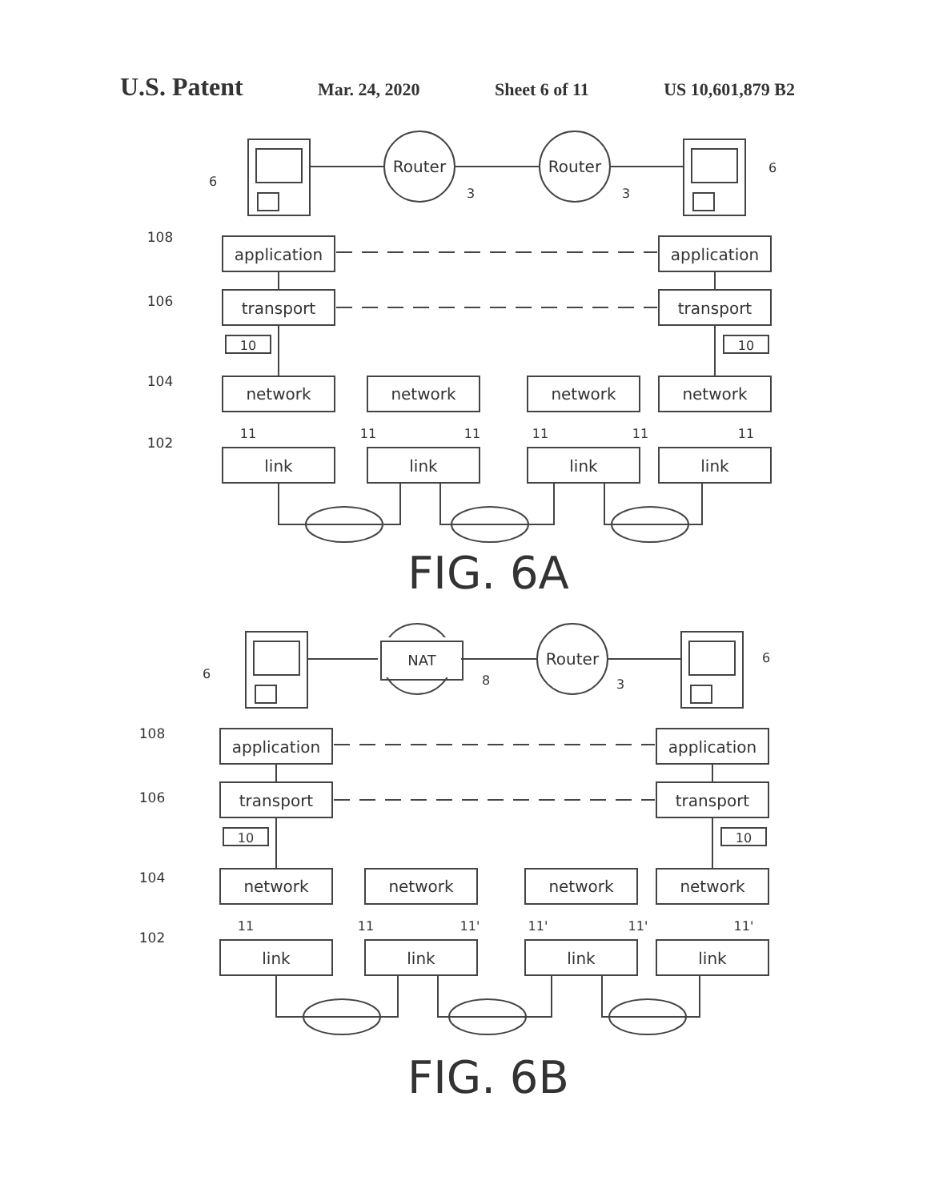U.S. Patent Mar. 24, 2020 Sheet 6 of 11 US 10,601,879 B2
Router
Router
application
application
transport
transport
10
10
network
network
network
network
link
link
link
link
11
11
11
11
11
11
108
106
104
102
6
6
3
3
FIG. 6A
NAT
Router
application
application
transport
transport
10
10
network
network
network
network
link
link
link
link
11
11
11'
11'
11'
11'
108
106
104
102
6
6
8
3
FIG. 6B